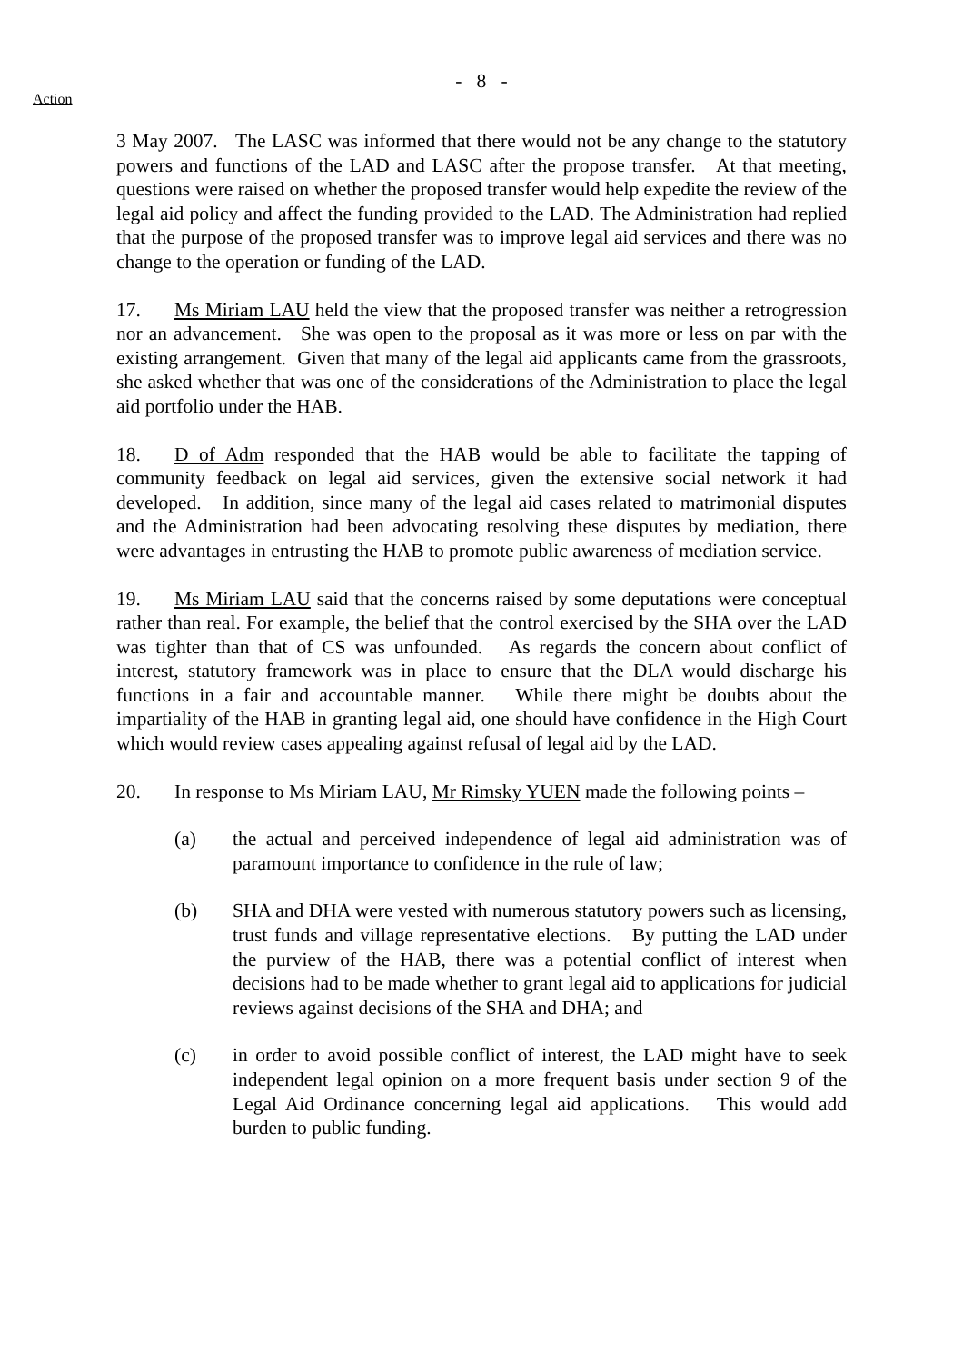- 8 -
Action
3 May 2007. The LASC was informed that there would not be any change to the statutory powers and functions of the LAD and LASC after the propose transfer. At that meeting, questions were raised on whether the proposed transfer would help expedite the review of the legal aid policy and affect the funding provided to the LAD. The Administration had replied that the purpose of the proposed transfer was to improve legal aid services and there was no change to the operation or funding of the LAD.
17. Ms Miriam LAU held the view that the proposed transfer was neither a retrogression nor an advancement. She was open to the proposal as it was more or less on par with the existing arrangement. Given that many of the legal aid applicants came from the grassroots, she asked whether that was one of the considerations of the Administration to place the legal aid portfolio under the HAB.
18. D of Adm responded that the HAB would be able to facilitate the tapping of community feedback on legal aid services, given the extensive social network it had developed. In addition, since many of the legal aid cases related to matrimonial disputes and the Administration had been advocating resolving these disputes by mediation, there were advantages in entrusting the HAB to promote public awareness of mediation service.
19. Ms Miriam LAU said that the concerns raised by some deputations were conceptual rather than real. For example, the belief that the control exercised by the SHA over the LAD was tighter than that of CS was unfounded. As regards the concern about conflict of interest, statutory framework was in place to ensure that the DLA would discharge his functions in a fair and accountable manner. While there might be doubts about the impartiality of the HAB in granting legal aid, one should have confidence in the High Court which would review cases appealing against refusal of legal aid by the LAD.
20. In response to Ms Miriam LAU, Mr Rimsky YUEN made the following points –
(a) the actual and perceived independence of legal aid administration was of paramount importance to confidence in the rule of law;
(b) SHA and DHA were vested with numerous statutory powers such as licensing, trust funds and village representative elections. By putting the LAD under the purview of the HAB, there was a potential conflict of interest when decisions had to be made whether to grant legal aid to applications for judicial reviews against decisions of the SHA and DHA; and
(c) in order to avoid possible conflict of interest, the LAD might have to seek independent legal opinion on a more frequent basis under section 9 of the Legal Aid Ordinance concerning legal aid applications. This would add burden to public funding.